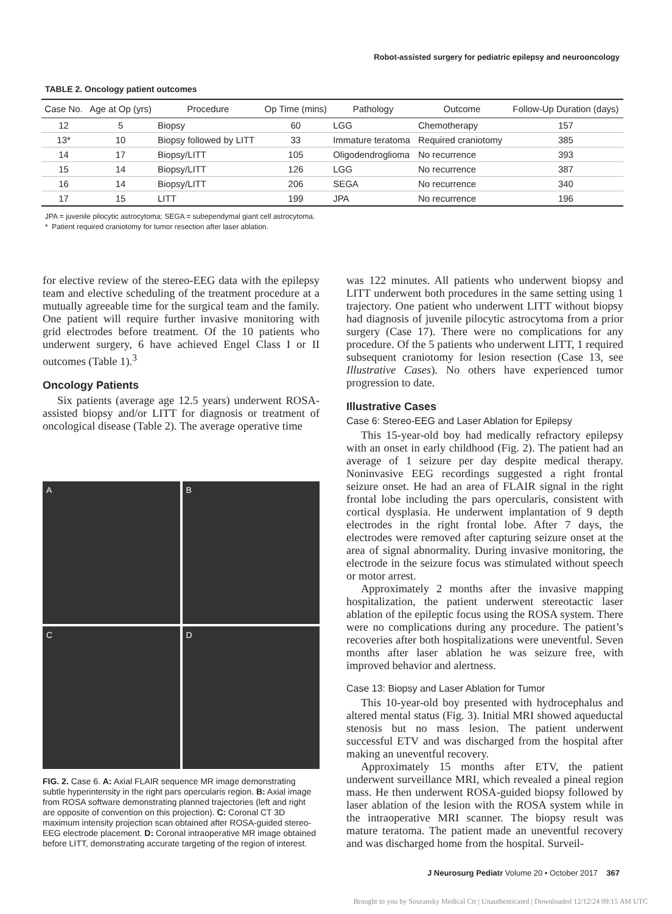Robot-assisted surgery for pediatric epilepsy and neurooncology
TABLE 2. Oncology patient outcomes
| Case No. | Age at Op (yrs) | Procedure | Op Time (mins) | Pathology | Outcome | Follow-Up Duration (days) |
| --- | --- | --- | --- | --- | --- | --- |
| 12 | 5 | Biopsy | 60 | LGG | Chemotherapy | 157 |
| 13* | 10 | Biopsy followed by LITT | 33 | Immature teratoma | Required craniotomy | 385 |
| 14 | 17 | Biopsy/LITT | 105 | Oligodendroglioma | No recurrence | 393 |
| 15 | 14 | Biopsy/LITT | 126 | LGG | No recurrence | 387 |
| 16 | 14 | Biopsy/LITT | 206 | SEGA | No recurrence | 340 |
| 17 | 15 | LITT | 199 | JPA | No recurrence | 196 |
JPA = juvenile pilocytic astrocytoma; SEGA = subependymal giant cell astrocytoma.
* Patient required craniotomy for tumor resection after laser ablation.
for elective review of the stereo-EEG data with the epilepsy team and elective scheduling of the treatment procedure at a mutually agreeable time for the surgical team and the family. One patient will require further invasive monitoring with grid electrodes before treatment. Of the 10 patients who underwent surgery, 6 have achieved Engel Class I or II outcomes (Table 1).<sup>3</sup>
Oncology Patients
Six patients (average age 12.5 years) underwent ROSA-assisted biopsy and/or LITT for diagnosis or treatment of oncological disease (Table 2). The average operative time
A
B
C
D
FIG. 2. Case 6. A: Axial FLAIR sequence MR image demonstrating subtle hyperintensity in the right pars opercularis region. B: Axial image from ROSA software demonstrating planned trajectories (left and right are opposite of convention on this projection). C: Coronal CT 3D maximum intensity projection scan obtained after ROSA-guided stereo-EEG electrode placement. D: Coronal intraoperative MR image obtained before LITT, demonstrating accurate targeting of the region of interest.
was 122 minutes. All patients who underwent biopsy and LITT underwent both procedures in the same setting using 1 trajectory. One patient who underwent LITT without biopsy had diagnosis of juvenile pilocytic astrocytoma from a prior surgery (Case 17). There were no complications for any procedure. Of the 5 patients who underwent LITT, 1 required subsequent craniotomy for lesion resection (Case 13, see Illustrative Cases). No others have experienced tumor progression to date.
Illustrative Cases
Case 6: Stereo-EEG and Laser Ablation for Epilepsy
This 15-year-old boy had medically refractory epilepsy with an onset in early childhood (Fig. 2). The patient had an average of 1 seizure per day despite medical therapy. Noninvasive EEG recordings suggested a right frontal seizure onset. He had an area of FLAIR signal in the right frontal lobe including the pars opercularis, consistent with cortical dysplasia. He underwent implantation of 9 depth electrodes in the right frontal lobe. After 7 days, the electrodes were removed after capturing seizure onset at the area of signal abnormality. During invasive monitoring, the electrode in the seizure focus was stimulated without speech or motor arrest.
Approximately 2 months after the invasive mapping hospitalization, the patient underwent stereotactic laser ablation of the epileptic focus using the ROSA system. There were no complications during any procedure. The patient’s recoveries after both hospitalizations were uneventful. Seven months after laser ablation he was seizure free, with improved behavior and alertness.
Case 13: Biopsy and Laser Ablation for Tumor
This 10-year-old boy presented with hydrocephalus and altered mental status (Fig. 3). Initial MRI showed aqueductal stenosis but no mass lesion. The patient underwent successful ETV and was discharged from the hospital after making an uneventful recovery.
Approximately 15 months after ETV, the patient underwent surveillance MRI, which revealed a pineal region mass. He then underwent ROSA-guided biopsy followed by laser ablation of the lesion with the ROSA system while in the intraoperative MRI scanner. The biopsy result was mature teratoma. The patient made an uneventful recovery and was discharged home from the hospital. Surveil-
J Neurosurg Pediatr Volume 20 • October 2017 367
Brought to you by Souransky Medical Ctr | Unauthenticated | Downloaded 12/12/24 09:15 AM UTC